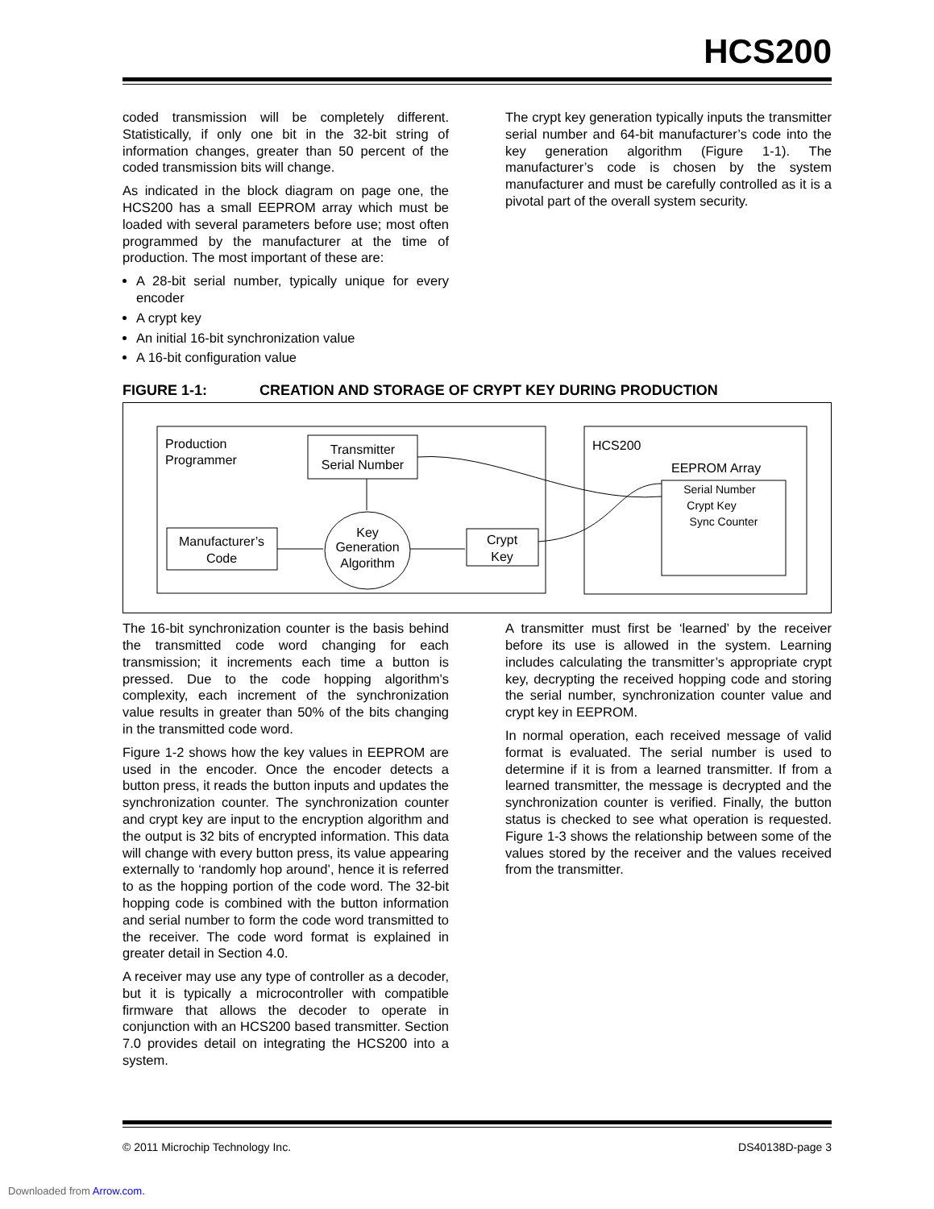HCS200
coded transmission will be completely different. Statistically, if only one bit in the 32-bit string of information changes, greater than 50 percent of the coded transmission bits will change.
As indicated in the block diagram on page one, the HCS200 has a small EEPROM array which must be loaded with several parameters before use; most often programmed by the manufacturer at the time of production. The most important of these are:
A 28-bit serial number, typically unique for every encoder
A crypt key
An initial 16-bit synchronization value
A 16-bit configuration value
The crypt key generation typically inputs the transmitter serial number and 64-bit manufacturer’s code into the key generation algorithm (Figure 1-1). The manufacturer’s code is chosen by the system manufacturer and must be carefully controlled as it is a pivotal part of the overall system security.
FIGURE 1-1: CREATION AND STORAGE OF CRYPT KEY DURING PRODUCTION
Production
Programmer
Transmitter
Serial Number
Manufacturer’s
Code
Key
Generation
Algorithm
Crypt
Key
HCS200
EEPROM Array
Serial Number
Crypt Key
Sync Counter
The 16-bit synchronization counter is the basis behind the transmitted code word changing for each transmission; it increments each time a button is pressed. Due to the code hopping algorithm’s complexity, each increment of the synchronization value results in greater than 50% of the bits changing in the transmitted code word.
Figure 1-2 shows how the key values in EEPROM are used in the encoder. Once the encoder detects a button press, it reads the button inputs and updates the synchronization counter. The synchronization counter and crypt key are input to the encryption algorithm and the output is 32 bits of encrypted information. This data will change with every button press, its value appearing externally to ‘randomly hop around’, hence it is referred to as the hopping portion of the code word. The 32-bit hopping code is combined with the button information and serial number to form the code word transmitted to the receiver. The code word format is explained in greater detail in Section 4.0.
A receiver may use any type of controller as a decoder, but it is typically a microcontroller with compatible firmware that allows the decoder to operate in conjunction with an HCS200 based transmitter. Section 7.0 provides detail on integrating the HCS200 into a system.
A transmitter must first be ‘learned’ by the receiver before its use is allowed in the system. Learning includes calculating the transmitter’s appropriate crypt key, decrypting the received hopping code and storing the serial number, synchronization counter value and crypt key in EEPROM.
In normal operation, each received message of valid format is evaluated. The serial number is used to determine if it is from a learned transmitter. If from a learned transmitter, the message is decrypted and the synchronization counter is verified. Finally, the button status is checked to see what operation is requested. Figure 1-3 shows the relationship between some of the values stored by the receiver and the values received from the transmitter.
© 2011 Microchip Technology Inc. DS40138D-page 3
Downloaded from Arrow.com.